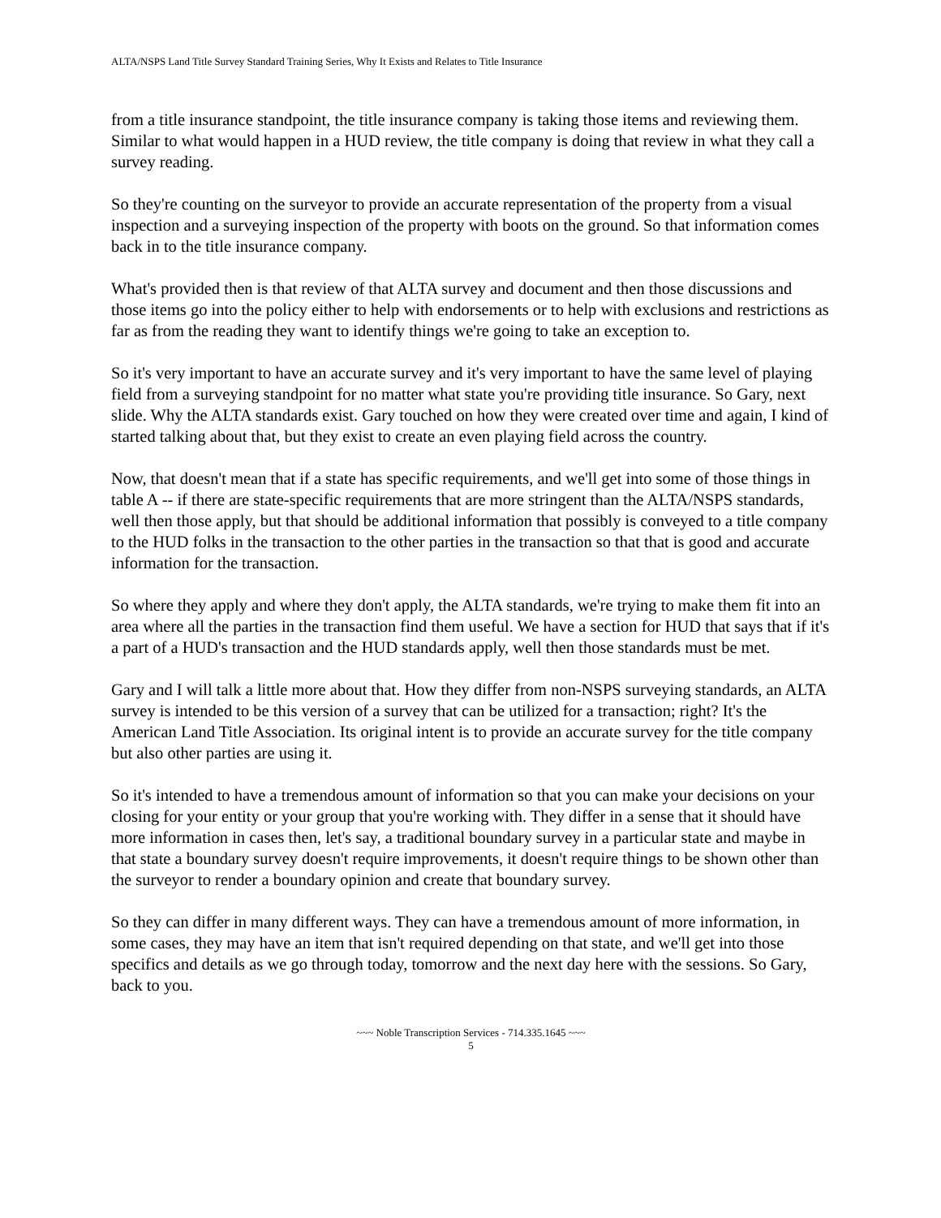ALTA/NSPS Land Title Survey Standard Training Series, Why It Exists and Relates to Title Insurance
from a title insurance standpoint, the title insurance company is taking those items and reviewing them. Similar to what would happen in a HUD review, the title company is doing that review in what they call a survey reading.
So they're counting on the surveyor to provide an accurate representation of the property from a visual inspection and a surveying inspection of the property with boots on the ground. So that information comes back in to the title insurance company.
What's provided then is that review of that ALTA survey and document and then those discussions and those items go into the policy either to help with endorsements or to help with exclusions and restrictions as far as from the reading they want to identify things we're going to take an exception to.
So it's very important to have an accurate survey and it's very important to have the same level of playing field from a surveying standpoint for no matter what state you're providing title insurance. So Gary, next slide. Why the ALTA standards exist. Gary touched on how they were created over time and again, I kind of started talking about that, but they exist to create an even playing field across the country.
Now, that doesn't mean that if a state has specific requirements, and we'll get into some of those things in table A -- if there are state-specific requirements that are more stringent than the ALTA/NSPS standards, well then those apply, but that should be additional information that possibly is conveyed to a title company to the HUD folks in the transaction to the other parties in the transaction so that that is good and accurate information for the transaction.
So where they apply and where they don't apply, the ALTA standards, we're trying to make them fit into an area where all the parties in the transaction find them useful. We have a section for HUD that says that if it's a part of a HUD's transaction and the HUD standards apply, well then those standards must be met.
Gary and I will talk a little more about that. How they differ from non-NSPS surveying standards, an ALTA survey is intended to be this version of a survey that can be utilized for a transaction; right? It's the American Land Title Association. Its original intent is to provide an accurate survey for the title company but also other parties are using it.
So it's intended to have a tremendous amount of information so that you can make your decisions on your closing for your entity or your group that you're working with. They differ in a sense that it should have more information in cases then, let's say, a traditional boundary survey in a particular state and maybe in that state a boundary survey doesn't require improvements, it doesn't require things to be shown other than the surveyor to render a boundary opinion and create that boundary survey.
So they can differ in many different ways. They can have a tremendous amount of more information, in some cases, they may have an item that isn't required depending on that state, and we'll get into those specifics and details as we go through today, tomorrow and the next day here with the sessions. So Gary, back to you.
~~~ Noble Transcription Services - 714.335.1645 ~~~
5